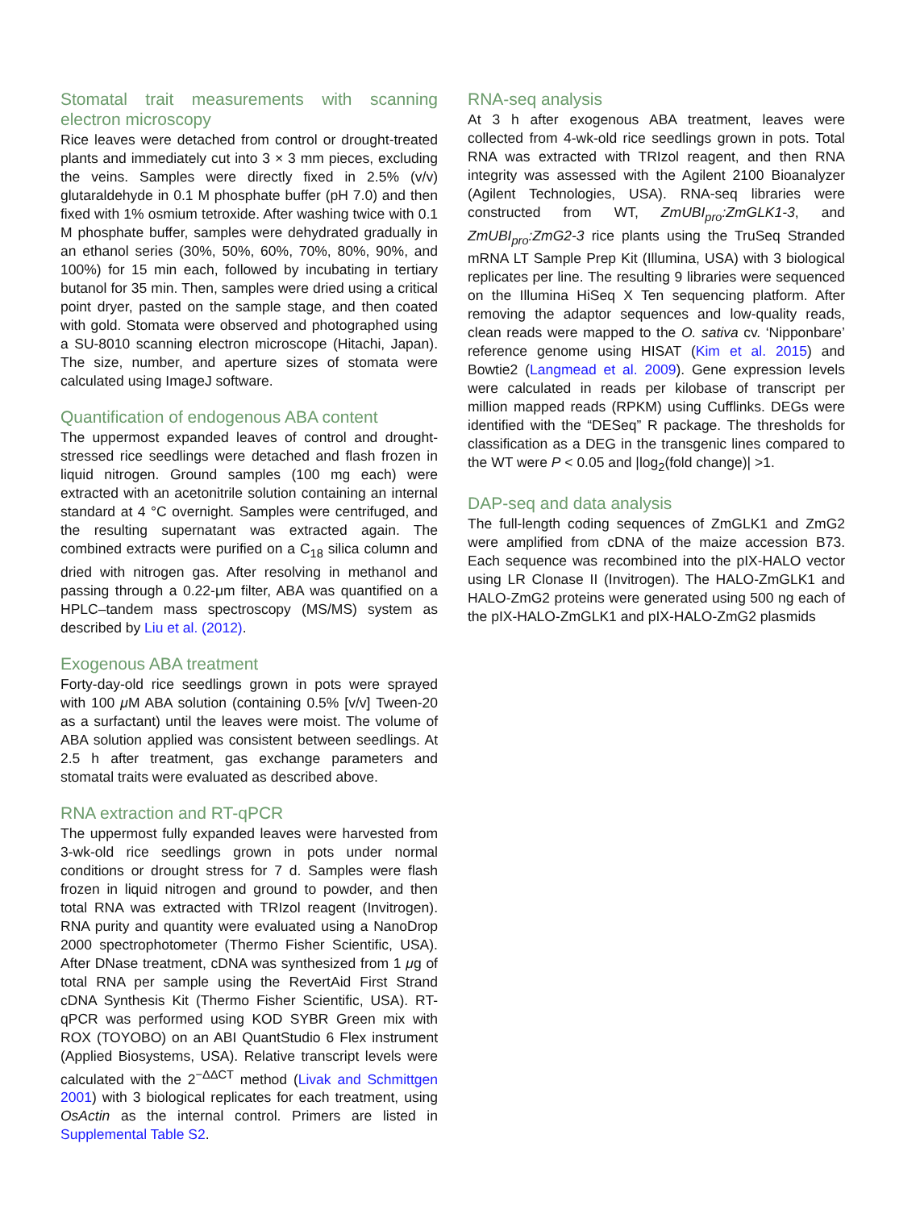Stomatal trait measurements with scanning electron microscopy
Rice leaves were detached from control or drought-treated plants and immediately cut into 3 × 3 mm pieces, excluding the veins. Samples were directly fixed in 2.5% (v/v) glutaraldehyde in 0.1 M phosphate buffer (pH 7.0) and then fixed with 1% osmium tetroxide. After washing twice with 0.1 M phosphate buffer, samples were dehydrated gradually in an ethanol series (30%, 50%, 60%, 70%, 80%, 90%, and 100%) for 15 min each, followed by incubating in tertiary butanol for 35 min. Then, samples were dried using a critical point dryer, pasted on the sample stage, and then coated with gold. Stomata were observed and photographed using a SU-8010 scanning electron microscope (Hitachi, Japan). The size, number, and aperture sizes of stomata were calculated using ImageJ software.
Quantification of endogenous ABA content
The uppermost expanded leaves of control and drought-stressed rice seedlings were detached and flash frozen in liquid nitrogen. Ground samples (100 mg each) were extracted with an acetonitrile solution containing an internal standard at 4 °C overnight. Samples were centrifuged, and the resulting supernatant was extracted again. The combined extracts were purified on a C<sub>18</sub> silica column and dried with nitrogen gas. After resolving in methanol and passing through a 0.22-μm filter, ABA was quantified on a HPLC–tandem mass spectroscopy (MS/MS) system as described by Liu et al. (2012).
Exogenous ABA treatment
Forty-day-old rice seedlings grown in pots were sprayed with 100 μ M ABA solution (containing 0.5% [v/v] Tween-20 as a surfactant) until the leaves were moist. The volume of ABA solution applied was consistent between seedlings. At 2.5 h after treatment, gas exchange parameters and stomatal traits were evaluated as described above.
RNA extraction and RT-qPCR
The uppermost fully expanded leaves were harvested from 3-wk-old rice seedlings grown in pots under normal conditions or drought stress for 7 d. Samples were flash frozen in liquid nitrogen and ground to powder, and then total RNA was extracted with TRIzol reagent (Invitrogen). RNA purity and quantity were evaluated using a NanoDrop 2000 spectrophotometer (Thermo Fisher Scientific, USA). After DNase treatment, cDNA was synthesized from 1 μg of total RNA per sample using the RevertAid First Strand cDNA Synthesis Kit (Thermo Fisher Scientific, USA). RT-qPCR was performed using KOD SYBR Green mix with ROX (TOYOBO) on an ABI QuantStudio 6 Flex instrument (Applied Biosystems, USA). Relative transcript levels were calculated with the 2<sup>−ΔΔCT</sup> method (Livak and Schmittgen 2001) with 3 biological replicates for each treatment, using OsActin as the internal control. Primers are listed in Supplemental Table S2.
RNA-seq analysis
At 3 h after exogenous ABA treatment, leaves were collected from 4-wk-old rice seedlings grown in pots. Total RNA was extracted with TRIzol reagent, and then RNA integrity was assessed with the Agilent 2100 Bioanalyzer (Agilent Technologies, USA). RNA-seq libraries were constructed from WT, ZmUBI<sub>pro</sub>:ZmGLK1-3, and ZmUBI<sub>pro</sub>:ZmG2-3 rice plants using the TruSeq Stranded mRNA LT Sample Prep Kit (Illumina, USA) with 3 biological replicates per line. The resulting 9 libraries were sequenced on the Illumina HiSeq X Ten sequencing platform. After removing the adaptor sequences and low-quality reads, clean reads were mapped to the O. sativa cv. ‘Nipponbare’ reference genome using HISAT (Kim et al. 2015) and Bowtie2 (Langmead et al. 2009). Gene expression levels were calculated in reads per kilobase of transcript per million mapped reads (RPKM) using Cufflinks. DEGs were identified with the “DESeq” R package. The thresholds for classification as a DEG in the transgenic lines compared to the WT were P < 0.05 and |log<sub>2</sub>(fold change)| >1.
DAP-seq and data analysis
The full-length coding sequences of ZmGLK1 and ZmG2 were amplified from cDNA of the maize accession B73. Each sequence was recombined into the pIX-HALO vector using LR Clonase II (Invitrogen). The HALO-ZmGLK1 and HALO-ZmG2 proteins were generated using 500 ng each of the pIX-HALO-ZmGLK1 and pIX-HALO-ZmG2 plasmids